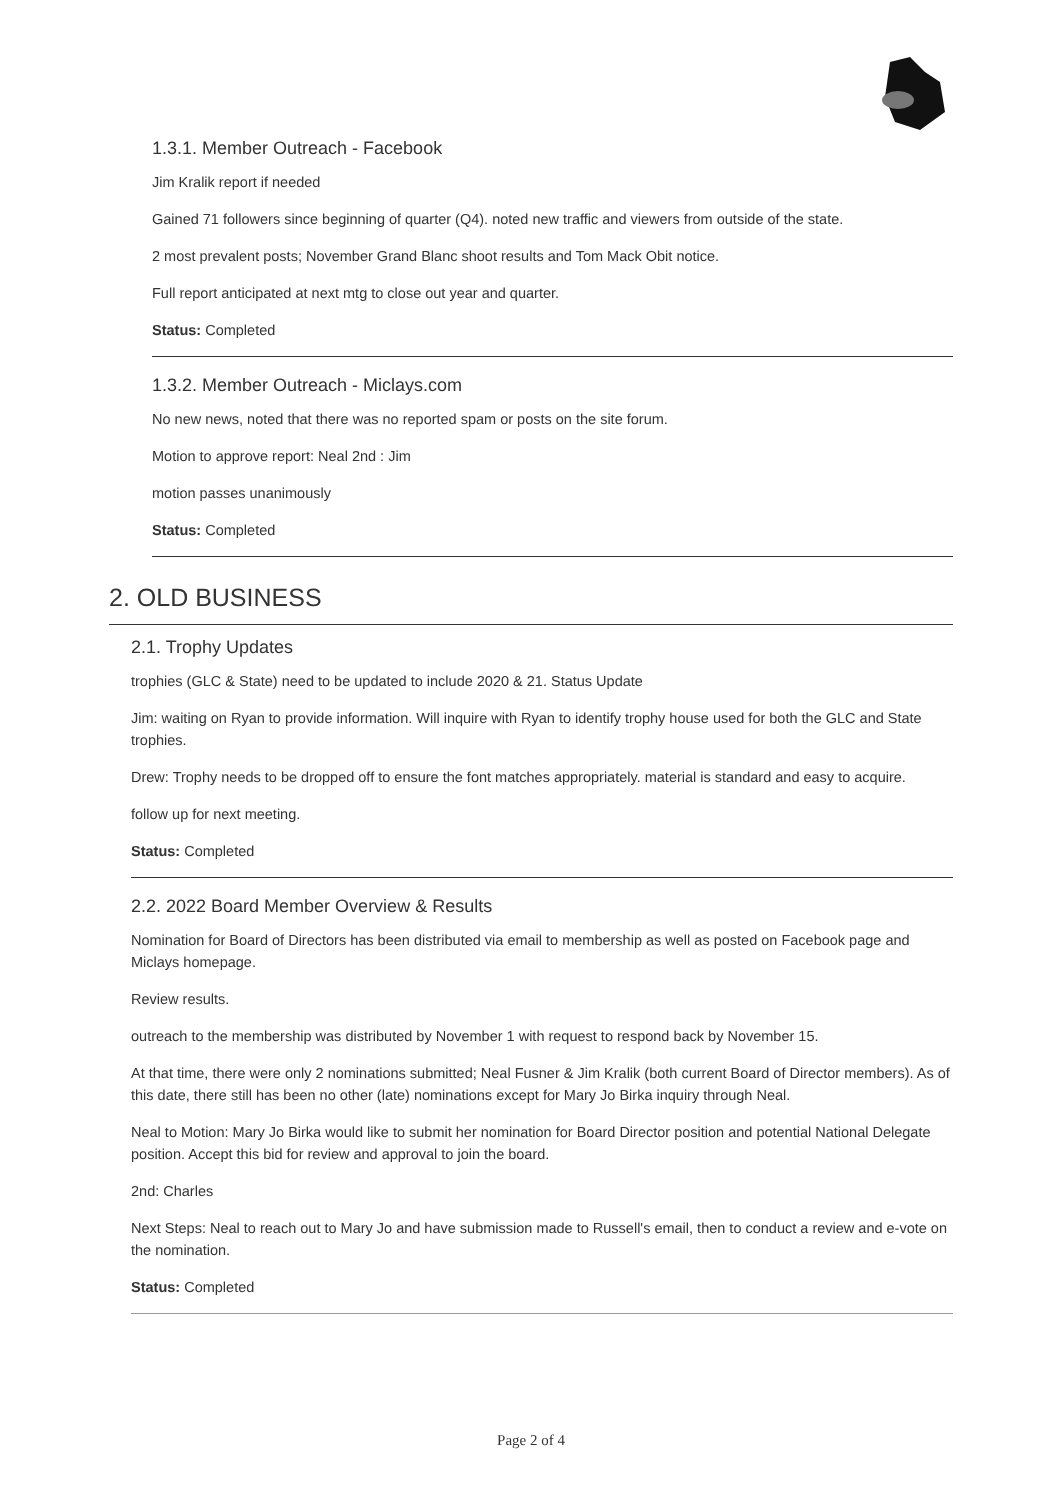1.3.1. Member Outreach - Facebook
Jim Kralik report if needed
Gained 71 followers since beginning of quarter (Q4). noted new traffic and viewers from outside of the state.
2 most prevalent posts; November Grand Blanc shoot results and Tom Mack Obit notice.
Full report anticipated at next mtg to close out year and quarter.
Status: Completed
1.3.2. Member Outreach - Miclays.com
No new news, noted that there was no reported spam or posts on the site forum.
Motion to approve report: Neal 2nd : Jim
motion passes unanimously
Status: Completed
2. OLD BUSINESS
2.1. Trophy Updates
trophies (GLC & State) need to be updated to include 2020 & 21. Status Update
Jim: waiting on Ryan to provide information. Will inquire with Ryan to identify trophy house used for both the GLC and State trophies.
Drew: Trophy needs to be dropped off to ensure the font matches appropriately. material is standard and easy to acquire.
follow up for next meeting.
Status: Completed
2.2. 2022 Board Member Overview & Results
Nomination for Board of Directors has been distributed via email to membership as well as posted on Facebook page and Miclays homepage.
Review results.
outreach to the membership was distributed by November 1 with request to respond back by November 15.
At that time, there were only 2 nominations submitted; Neal Fusner & Jim Kralik (both current Board of Director members). As of this date, there still has been no other (late) nominations except for Mary Jo Birka inquiry through Neal.
Neal to Motion: Mary Jo Birka would like to submit her nomination for Board Director position and potential National Delegate position. Accept this bid for review and approval to join the board.
2nd: Charles
Next Steps: Neal to reach out to Mary Jo and have submission made to Russell's email, then to conduct a review and e-vote on the nomination.
Status: Completed
Page 2 of 4